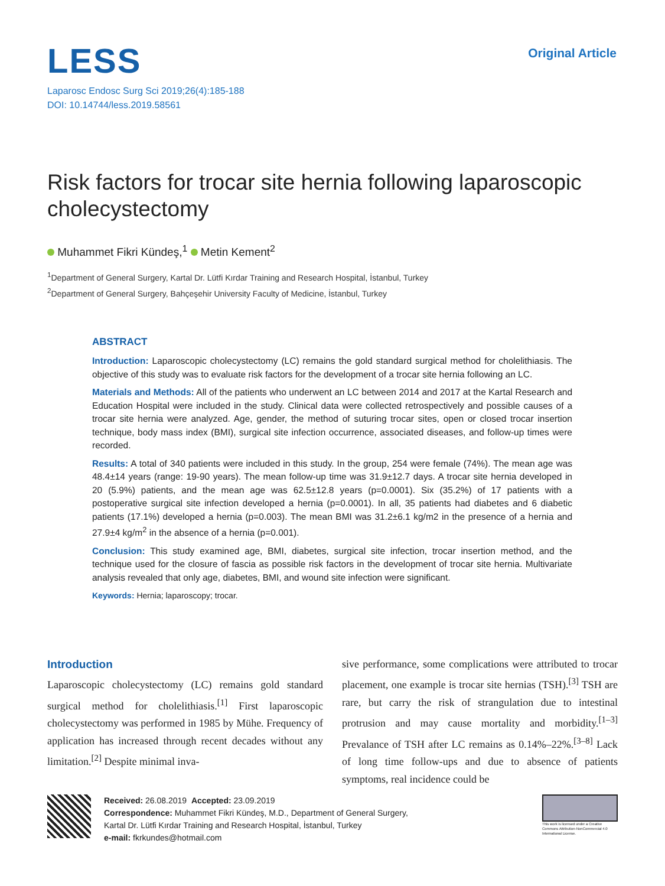LESS
Original Article
Laparosc Endosc Surg Sci 2019;26(4):185-188
DOI: 10.14744/less.2019.58561
Risk factors for trocar site hernia following laparoscopic cholecystectomy
Muhammet Fikri Kündeş,<sup>1</sup> Metin Kement<sup>2</sup>
<sup>1</sup> Department of General Surgery, Kartal Dr. Lütfi Kırdar Training and Research Hospital, İstanbul, Turkey
<sup>2</sup> Department of General Surgery, Bahçeşehir University Faculty of Medicine, İstanbul, Turkey
ABSTRACT
Introduction: Laparoscopic cholecystectomy (LC) remains the gold standard surgical method for cholelithiasis. The objective of this study was to evaluate risk factors for the development of a trocar site hernia following an LC.
Materials and Methods: All of the patients who underwent an LC between 2014 and 2017 at the Kartal Research and Education Hospital were included in the study. Clinical data were collected retrospectively and possible causes of a trocar site hernia were analyzed. Age, gender, the method of suturing trocar sites, open or closed trocar insertion technique, body mass index (BMI), surgical site infection occurrence, associated diseases, and follow-up times were recorded.
Results: A total of 340 patients were included in this study. In the group, 254 were female (74%). The mean age was 48.4±14 years (range: 19-90 years). The mean follow-up time was 31.9±12.7 days. A trocar site hernia developed in 20 (5.9%) patients, and the mean age was 62.5±12.8 years (p=0.0001). Six (35.2%) of 17 patients with a postoperative surgical site infection developed a hernia (p=0.0001). In all, 35 patients had diabetes and 6 diabetic patients (17.1%) developed a hernia (p=0.003). The mean BMI was 31.2±6.1 kg/m2 in the presence of a hernia and 27.9±4 kg/m<sup>2</sup> in the absence of a hernia (p=0.001).
Conclusion: This study examined age, BMI, diabetes, surgical site infection, trocar insertion method, and the technique used for the closure of fascia as possible risk factors in the development of trocar site hernia. Multivariate analysis revealed that only age, diabetes, BMI, and wound site infection were significant.
Keywords: Hernia; laparoscopy; trocar.
Introduction
Laparoscopic cholecystectomy (LC) remains gold standard surgical method for cholelithiasis.<sup>[1]</sup> First laparoscopic cholecystectomy was performed in 1985 by Mühe. Frequency of application has increased through recent decades without any limitation.<sup>[2]</sup> Despite minimal inva-
sive performance, some complications were attributed to trocar placement, one example is trocar site hernias (TSH).<sup>[3]</sup> TSH are rare, but carry the risk of strangulation due to intestinal protrusion and may cause mortality and morbidity.<sup>[1–3]</sup> Prevalance of TSH after LC remains as 0.14%–22%.<sup>[3–8]</sup> Lack of long time follow-ups and due to absence of patients symptoms, real incidence could be
Received: 26.08.2019 Accepted: 23.09.2019
Correspondence: Muhammet Fikri Kündeş, M.D., Department of General Surgery,
Kartal Dr. Lütfi Kırdar Training and Research Hospital, İstanbul, Turkey
e-mail: fkrkundes@hotmail.com
This work is licensed under a Creative Commons Attribution-NonCommercial 4.0 International License.